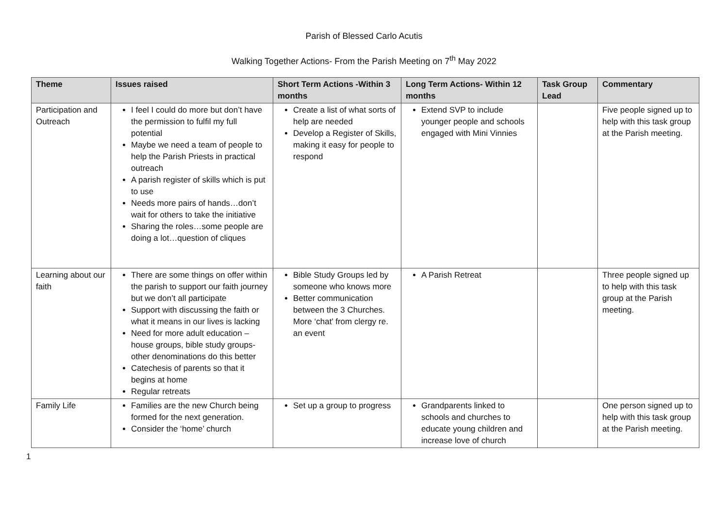Parish of Blessed Carlo Acutis
Walking Together Actions- From the Parish Meeting on 7<sup>th</sup> May 2022
| Theme | Issues raised | Short Term Actions -Within 3 months | Long Term Actions- Within 12 months | Task Group Lead | Commentary |
| --- | --- | --- | --- | --- | --- |
| Participation and Outreach | I feel I could do more but don’t have the permission to fulfil my full potential Maybe we need a team of people to help the Parish Priests in practical outreach A parish register of skills which is put to use Needs more pairs of hands…don’t wait for others to take the initiative Sharing the roles…some people are doing a lot…question of cliques | Create a list of what sorts of help are needed Develop a Register of Skills, making it easy for people to respond | Extend SVP to include younger people and schools engaged with Mini Vinnies | | Five people signed up to help with this task group at the Parish meeting. |
| Learning about our faith | There are some things on offer within the parish to support our faith journey but we don’t all participate Support with discussing the faith or what it means in our lives is lacking Need for more adult education – house groups, bible study groups- other denominations do this better Catechesis of parents so that it begins at home Regular retreats | Bible Study Groups led by someone who knows more Better communication between the 3 Churches. More ‘chat’ from clergy re. an event | A Parish Retreat | | Three people signed up to help with this task group at the Parish meeting. |
| Family Life | Families are the new Church being formed for the next generation. Consider the ‘home’ church | Set up a group to progress | Grandparents linked to schools and churches to educate young children and increase love of church | | One person signed up to help with this task group at the Parish meeting. |
1